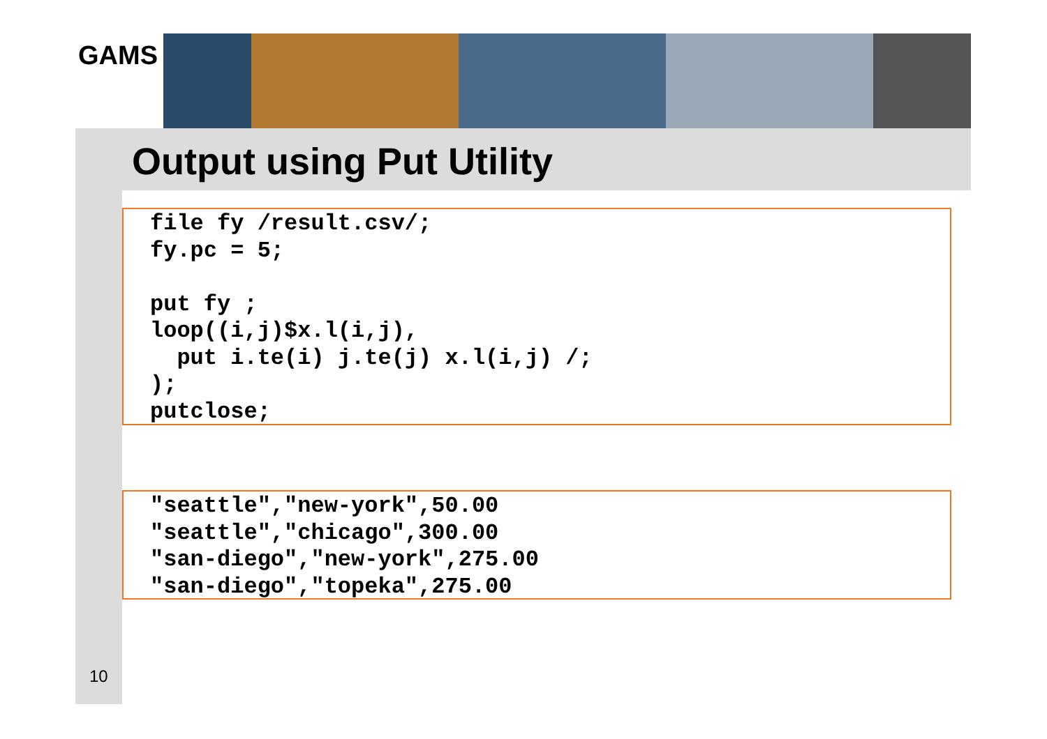GAMS
Output using Put Utility
file fy /result.csv/;
fy.pc = 5;

put fy ;
loop((i,j)$x.l(i,j),
  put i.te(i) j.te(j) x.l(i,j) /;
);
putclose;
"seattle","new-york",50.00
"seattle","chicago",300.00
"san-diego","new-york",275.00
"san-diego","topeka",275.00
10